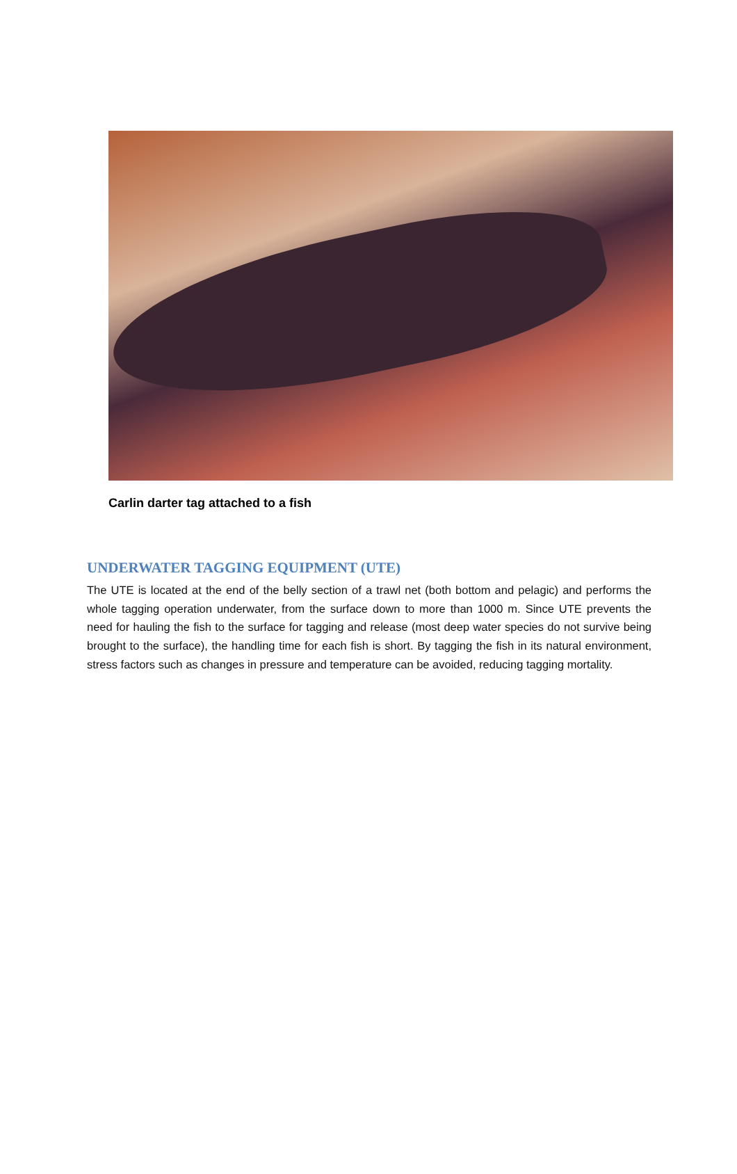Carlin darter tag attached to a fish
UNDERWATER TAGGING EQUIPMENT (UTE)
The UTE is located at the end of the belly section of a trawl net (both bottom and pelagic) and performs the whole tagging operation underwater, from the surface down to more than 1000 m. Since UTE prevents the need for hauling the fish to the surface for tagging and release (most deep water species do not survive being brought to the surface), the handling time for each fish is short. By tagging the fish in its natural environment, stress factors such as changes in pressure and temperature can be avoided, reducing tagging mortality.